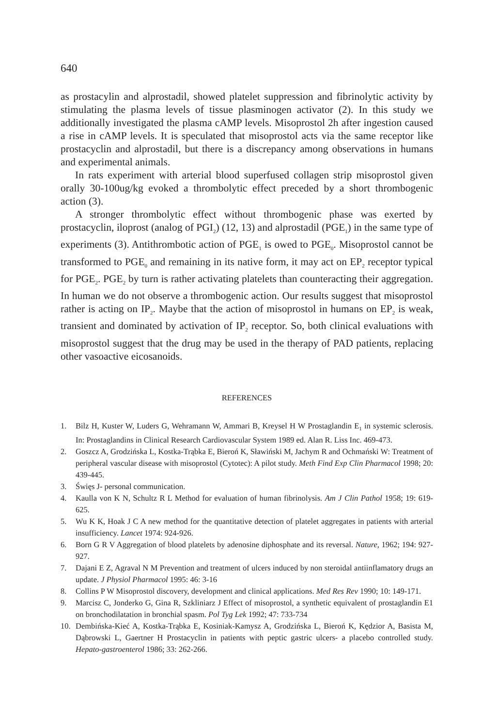640
as prostacylin and alprostadil, showed platelet suppression and fibrinolytic activity by stimulating the plasma levels of tissue plasminogen activator (2). In this study we additionally investigated the plasma cAMP levels. Misoprostol 2h after ingestion caused a rise in cAMP levels. It is speculated that misoprostol acts via the same receptor like prostacyclin and alprostadil, but there is a discrepancy among observations in humans and experimental animals.
In rats experiment with arterial blood superfused collagen strip misoprostol given orally 30-100ug/kg evoked a thrombolytic effect preceded by a short thrombogenic action (3).
A stronger thrombolytic effect without thrombogenic phase was exerted by prostacyclin, iloprost (analog of PGI<sub>2</sub>) (12, 13) and alprostadil (PGE<sub>1</sub>) in the same type of experiments (3). Antithrombotic action of PGE<sub>1</sub> is owed to PGE<sub>0</sub>. Misoprostol cannot be transformed to PGE<sub>0</sub> and remaining in its native form, it may act on EP<sub>2</sub> receptor typical for PGE<sub>2</sub>. PGE<sub>2</sub> by turn is rather activating platelets than counteracting their aggregation. In human we do not observe a thrombogenic action. Our results suggest that misoprostol rather is acting on IP<sub>2</sub>. Maybe that the action of misoprostol in humans on EP<sub>2</sub> is weak, transient and dominated by activation of IP<sub>2</sub> receptor. So, both clinical evaluations with misoprostol suggest that the drug may be used in the therapy of PAD patients, replacing other vasoactive eicosanoids.
REFERENCES
1. Bilz H, Kuster W, Luders G, Wehramann W, Ammari B, Kreysel H W Prostaglandin E<sub>1</sub> in systemic sclerosis. In: Prostaglandins in Clinical Research Cardiovascular System 1989 ed. Alan R. Liss Inc. 469-473.
2. Goszcz A, Grodzińska L, Kostka-Trąbka E, Bieroń K, Sławiński M, Jachym R and Ochmański W: Treatment of peripheral vascular disease with misoprostol (Cytotec): A pilot study. Meth Find Exp Clin Pharmacol 1998; 20: 439-445.
3. Święs J- personal communication.
4. Kaulla von K N, Schultz R L Method for evaluation of human fibrinolysis. Am J Clin Pathol 1958; 19: 619-625.
5. Wu K K, Hoak J C A new method for the quantitative detection of platelet aggregates in patients with arterial insufficiency. Lancet 1974: 924-926.
6. Born G R V Aggregation of blood platelets by adenosine diphosphate and its reversal. Nature, 1962; 194: 927-927.
7. Dajani E Z, Agraval N M Prevention and treatment of ulcers induced by non steroidal antiinflamatory drugs an update. J Physiol Pharmacol 1995: 46: 3-16
8. Collins P W Misoprostol discovery, development and clinical applications. Med Res Rev 1990; 10: 149-171.
9. Marcisz C, Jonderko G, Gina R, Szkliniarz J Effect of misoprostol, a synthetic equivalent of prostaglandin E1 on bronchodilatation in bronchial spasm. Pol Tyg Lek 1992; 47: 733-734
10. Dembińska-Kieć A, Kostka-Trąbka E, Kosiniak-Kamysz A, Grodzińska L, Bieroń K, Kędzior A, Basista M, Dąbrowski L, Gaertner H Prostacyclin in patients with peptic gastric ulcers- a placebo controlled study. Hepato-gastroenterol 1986; 33: 262-266.